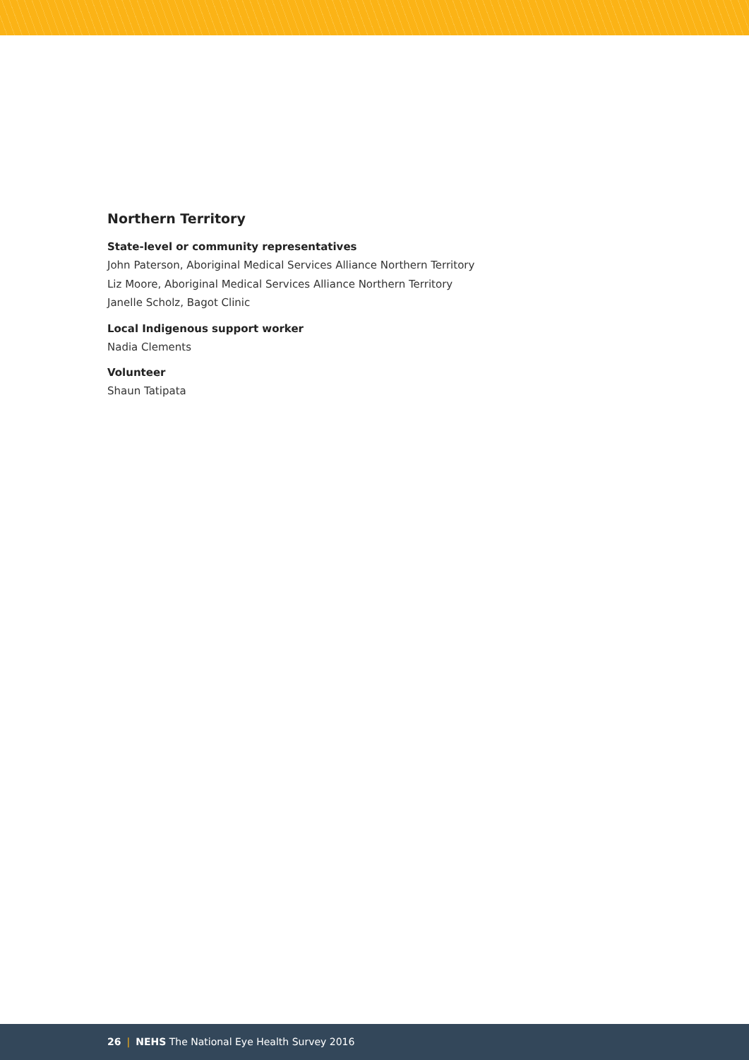Northern Territory
State-level or community representatives
John Paterson, Aboriginal Medical Services Alliance Northern Territory
Liz Moore, Aboriginal Medical Services Alliance Northern Territory
Janelle Scholz, Bagot Clinic
Local Indigenous support worker
Nadia Clements
Volunteer
Shaun Tatipata
26 | NEHS The National Eye Health Survey 2016